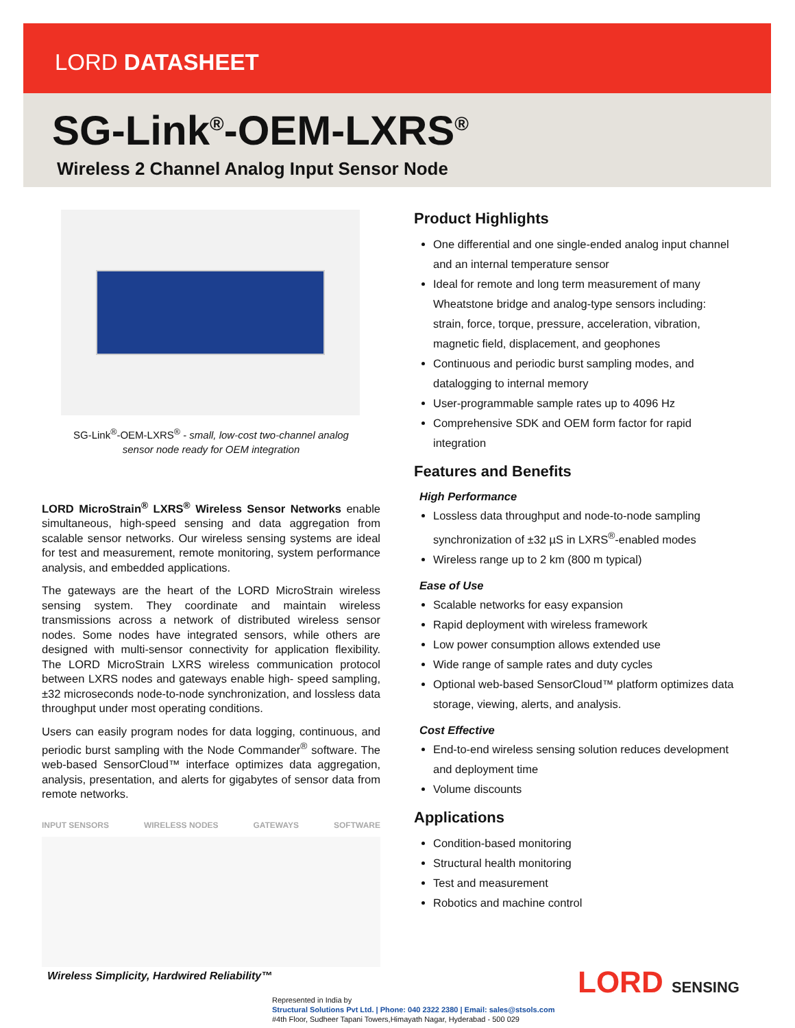LORD DATASHEET
SG-Link<sup>®</sup>-OEM-LXRS<sup>®</sup>
Wireless 2 Channel Analog Input Sensor Node
SG-Link<sup>®</sup>-OEM-LXRS<sup>®</sup> - small, low-cost two-channel analog
sensor node ready for OEM integration
LORD MicroStrain<sup>®</sup> LXRS<sup>®</sup> Wireless Sensor Networks enable simultaneous, high-speed sensing and data aggregation from scalable sensor networks. Our wireless sensing systems are ideal for test and measurement, remote monitoring, system performance analysis, and embedded applications.
The gateways are the heart of the LORD MicroStrain wireless sensing system. They coordinate and maintain wireless transmissions across a network of distributed wireless sensor nodes. Some nodes have integrated sensors, while others are designed with multi-sensor connectivity for application flexibility. The LORD MicroStrain LXRS wireless communication protocol between LXRS nodes and gateways enable high- speed sampling, ±32 microseconds node-to-node synchronization, and lossless data throughput under most operating conditions.
Users can easily program nodes for data logging, continuous, and periodic burst sampling with the Node Commander<sup>®</sup> software. The web-based SensorCloud™ interface optimizes data aggregation, analysis, presentation, and alerts for gigabytes of sensor data from remote networks.
INPUT SENSORS WIRELESS NODES GATEWAYS SOFTWARE
Product Highlights
One differential and one single-ended analog input channel and an internal temperature sensor
Ideal for remote and long term measurement of many Wheatstone bridge and analog-type sensors including: strain, force, torque, pressure, acceleration, vibration, magnetic field, displacement, and geophones
Continuous and periodic burst sampling modes, and datalogging to internal memory
User-programmable sample rates up to 4096 Hz
Comprehensive SDK and OEM form factor for rapid integration
Features and Benefits
High Performance
Lossless data throughput and node-to-node sampling synchronization of ±32 µS in LXRS<sup>®</sup>-enabled modes
Wireless range up to 2 km (800 m typical)
Ease of Use
Scalable networks for easy expansion
Rapid deployment with wireless framework
Low power consumption allows extended use
Wide range of sample rates and duty cycles
Optional web-based SensorCloud™ platform optimizes data storage, viewing, alerts, and analysis.
Cost Effective
End-to-end wireless sensing solution reduces development and deployment time
Volume discounts
Applications
Condition-based monitoring
Structural health monitoring
Test and measurement
Robotics and machine control
Wireless Simplicity, Hardwired Reliability™
LORD SENSING
Represented in India by
Structural Solutions Pvt Ltd. | Phone: 040 2322 2380 | Email: sales@stsols.com
#4th Floor, Sudheer Tapani Towers,Himayath Nagar, Hyderabad - 500 029